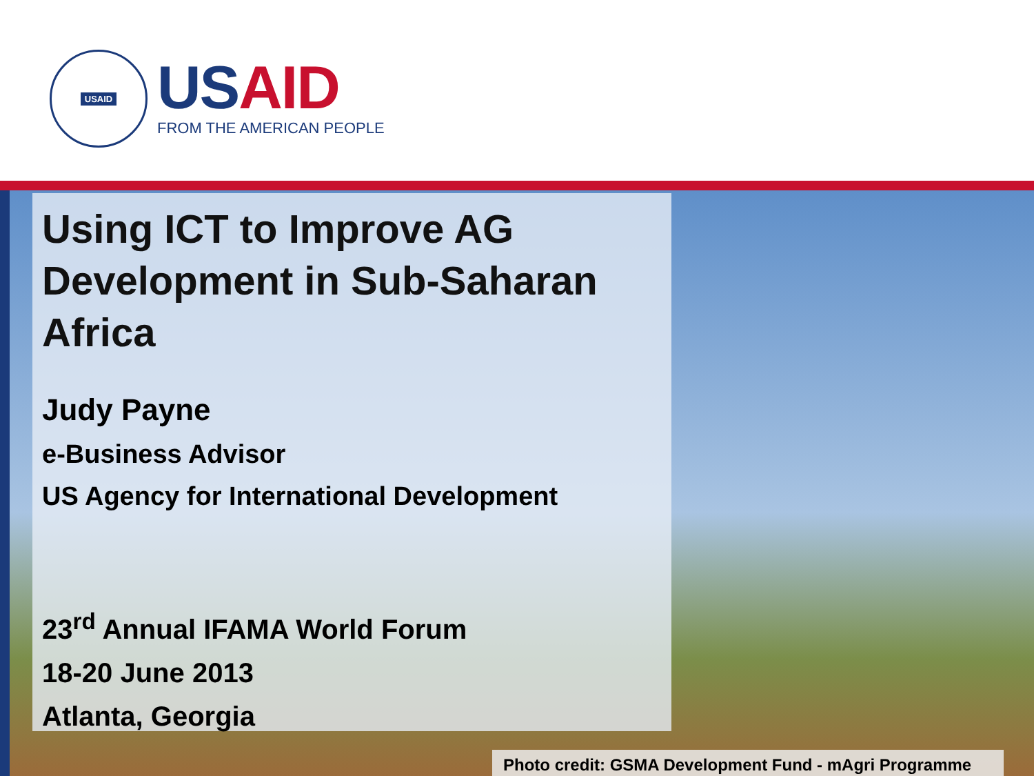USAID
US AID
FROM THE AMERICAN PEOPLE
Using ICT to Improve AG Development in Sub-Saharan Africa
Judy Payne
e-Business Advisor
US Agency for International Development
23<sup>rd</sup> Annual IFAMA World Forum
18-20 June 2013
Atlanta, Georgia
Photo credit: GSMA Development Fund - mAgri Programme